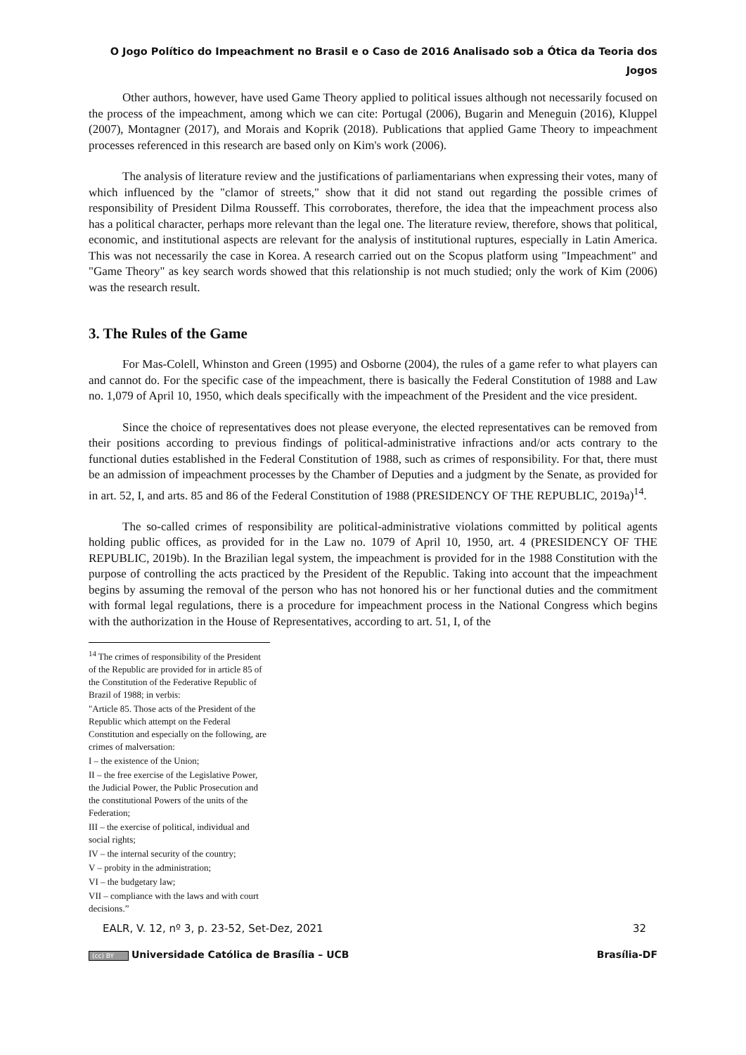O Jogo Político do Impeachment no Brasil e o Caso de 2016 Analisado sob a Ótica da Teoria dos Jogos
Other authors, however, have used Game Theory applied to political issues although not necessarily focused on the process of the impeachment, among which we can cite: Portugal (2006), Bugarin and Meneguin (2016), Kluppel (2007), Montagner (2017), and Morais and Koprik (2018). Publications that applied Game Theory to impeachment processes referenced in this research are based only on Kim's work (2006).
The analysis of literature review and the justifications of parliamentarians when expressing their votes, many of which influenced by the "clamor of streets," show that it did not stand out regarding the possible crimes of responsibility of President Dilma Rousseff. This corroborates, therefore, the idea that the impeachment process also has a political character, perhaps more relevant than the legal one. The literature review, therefore, shows that political, economic, and institutional aspects are relevant for the analysis of institutional ruptures, especially in Latin America. This was not necessarily the case in Korea. A research carried out on the Scopus platform using "Impeachment" and "Game Theory" as key search words showed that this relationship is not much studied; only the work of Kim (2006) was the research result.
3. The Rules of the Game
For Mas-Colell, Whinston and Green (1995) and Osborne (2004), the rules of a game refer to what players can and cannot do. For the specific case of the impeachment, there is basically the Federal Constitution of 1988 and Law no. 1,079 of April 10, 1950, which deals specifically with the impeachment of the President and the vice president.
Since the choice of representatives does not please everyone, the elected representatives can be removed from their positions according to previous findings of political-administrative infractions and/or acts contrary to the functional duties established in the Federal Constitution of 1988, such as crimes of responsibility. For that, there must be an admission of impeachment processes by the Chamber of Deputies and a judgment by the Senate, as provided for in art. 52, I, and arts. 85 and 86 of the Federal Constitution of 1988 (PRESIDENCY OF THE REPUBLIC, 2019a)<sup>14</sup>.
The so-called crimes of responsibility are political-administrative violations committed by political agents holding public offices, as provided for in the Law no. 1079 of April 10, 1950, art. 4 (PRESIDENCY OF THE REPUBLIC, 2019b). In the Brazilian legal system, the impeachment is provided for in the 1988 Constitution with the purpose of controlling the acts practiced by the President of the Republic. Taking into account that the impeachment begins by assuming the removal of the person who has not honored his or her functional duties and the commitment with formal legal regulations, there is a procedure for impeachment process in the National Congress which begins with the authorization in the House of Representatives, according to art. 51, I, of the
<sup>14</sup> The crimes of responsibility of the President of the Republic are provided for in article 85 of the Constitution of the Federative Republic of Brazil of 1988; in verbis:
"Article 85. Those acts of the President of the Republic which attempt on the Federal Constitution and especially on the following, are crimes of malversation:
I – the existence of the Union;
II – the free exercise of the Legislative Power, the Judicial Power, the Public Prosecution and the constitutional Powers of the units of the Federation;
III – the exercise of political, individual and social rights;
IV – the internal security of the country;
V – probity in the administration;
VI – the budgetary law;
VII – compliance with the laws and with court decisions.”
EALR, V. 12, nº 3, p. 23-52, Set-Dez, 2021 32
(cc) BY Universidade Católica de Brasília – UCB Brasília-DF